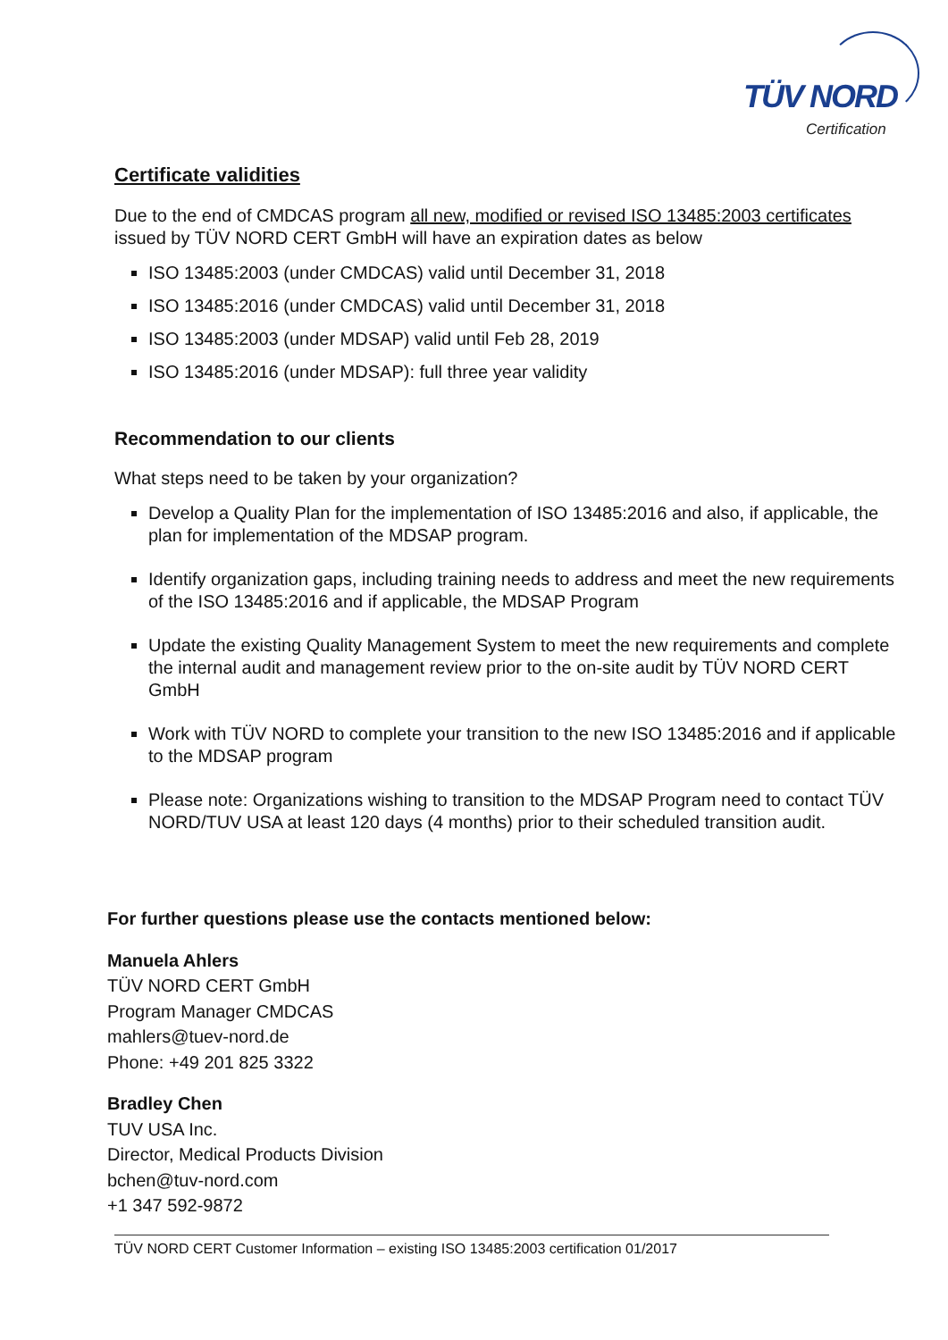TÜV NORD
Certification
Certificate validities
Due to the end of CMDCAS program all new, modified or revised ISO 13485:2003 certificates issued by TÜV NORD CERT GmbH will have an expiration dates as below
ISO 13485:2003 (under CMDCAS) valid until December 31, 2018
ISO 13485:2016 (under CMDCAS) valid until December 31, 2018
ISO 13485:2003 (under MDSAP) valid until Feb 28, 2019
ISO 13485:2016 (under MDSAP): full three year validity
Recommendation to our clients
What steps need to be taken by your organization?
Develop a Quality Plan for the implementation of ISO 13485:2016 and also, if applicable, the plan for implementation of the MDSAP program.
Identify organization gaps, including training needs to address and meet the new requirements of the ISO 13485:2016 and if applicable, the MDSAP Program
Update the existing Quality Management System to meet the new requirements and complete the internal audit and management review prior to the on-site audit by TÜV NORD CERT GmbH
Work with TÜV NORD to complete your transition to the new ISO 13485:2016 and if applicable to the MDSAP program
Please note: Organizations wishing to transition to the MDSAP Program need to contact TÜV NORD/TUV USA at least 120 days (4 months) prior to their scheduled transition audit.
For further questions please use the contacts mentioned below:
Manuela Ahlers
TÜV NORD CERT GmbH
Program Manager CMDCAS
mahlers@tuev-nord.de
Phone: +49 201 825 3322
Bradley Chen
TUV USA Inc.
Director, Medical Products Division
bchen@tuv-nord.com
+1 347 592-9872
TÜV NORD CERT Customer Information – existing ISO 13485:2003 certification 01/2017